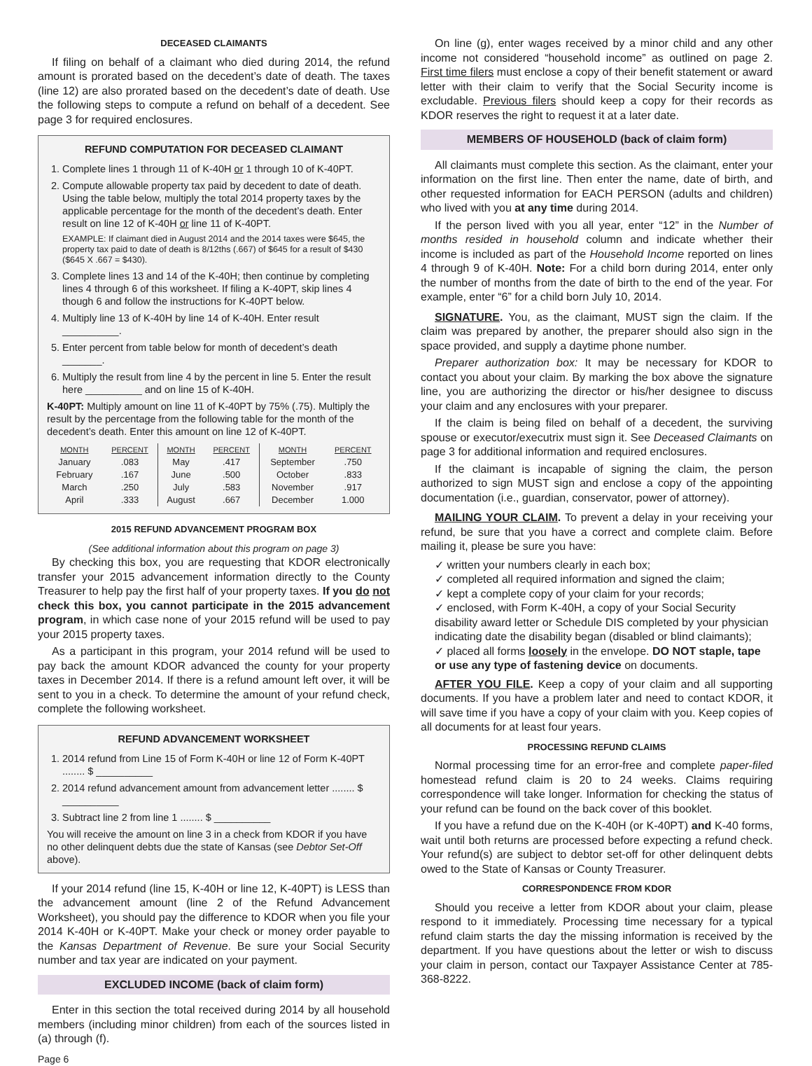DECEASED CLAIMANTS
If filing on behalf of a claimant who died during 2014, the refund amount is prorated based on the decedent’s date of death. The taxes (line 12) are also prorated based on the decedent’s date of death. Use the following steps to compute a refund on behalf of a decedent. See page 3 for required enclosures.
REFUND COMPUTATION FOR DECEASED CLAIMANT
1. Complete lines 1 through 11 of K-40H or 1 through 10 of K-40PT.
2. Compute allowable property tax paid by decedent to date of death. Using the table below, multiply the total 2014 property taxes by the applicable percentage for the month of the decedent’s death. Enter result on line 12 of K-40H or line 11 of K-40PT.
EXAMPLE: If claimant died in August 2014 and the 2014 taxes were $645, the property tax paid to date of death is 8/12ths (.667) of $645 for a result of $430 ($645 X .667 = $430).
3. Complete lines 13 and 14 of the K-40H; then continue by completing lines 4 through 6 of this worksheet. If filing a K-40PT, skip lines 4 though 6 and follow the instructions for K-40PT below.
4. Multiply line 13 of K-40H by line 14 of K-40H. Enter result __________.
5. Enter percent from table below for month of decedent’s death _______.
6. Multiply the result from line 4 by the percent in line 5. Enter the result here __________ and on line 15 of K-40H.
K-40PT: Multiply amount on line 11 of K-40PT by 75% (.75). Multiply the result by the percentage from the following table for the month of the decedent’s death. Enter this amount on line 12 of K-40PT.
| MONTH | PERCENT | MONTH | PERCENT | MONTH | PERCENT |
| --- | --- | --- | --- | --- | --- |
| January | .083 | May | .417 | September | .750 |
| February | .167 | June | .500 | October | .833 |
| March | .250 | July | .583 | November | .917 |
| April | .333 | August | .667 | December | 1.000 |
2015 REFUND ADVANCEMENT PROGRAM BOX
(See additional information about this program on page 3)
By checking this box, you are requesting that KDOR electronically transfer your 2015 advancement information directly to the County Treasurer to help pay the first half of your property taxes. If you do not check this box, you cannot participate in the 2015 advancement program, in which case none of your 2015 refund will be used to pay your 2015 property taxes.
As a participant in this program, your 2014 refund will be used to pay back the amount KDOR advanced the county for your property taxes in December 2014. If there is a refund amount left over, it will be sent to you in a check. To determine the amount of your refund check, complete the following worksheet.
REFUND ADVANCEMENT WORKSHEET
1. 2014 refund from Line 15 of Form K-40H or line 12 of Form K-40PT ........ $ __________
2. 2014 refund advancement amount from advancement letter ........ $ __________
3. Subtract line 2 from line 1 ........ $ __________
You will receive the amount on line 3 in a check from KDOR if you have no other delinquent debts due the state of Kansas (see Debtor Set-Off above).
If your 2014 refund (line 15, K-40H or line 12, K-40PT) is LESS than the advancement amount (line 2 of the Refund Advancement Worksheet), you should pay the difference to KDOR when you file your 2014 K-40H or K-40PT. Make your check or money order payable to the Kansas Department of Revenue. Be sure your Social Security number and tax year are indicated on your payment.
EXCLUDED INCOME (back of claim form)
Enter in this section the total received during 2014 by all household members (including minor children) from each of the sources listed in (a) through (f).
Page 6
On line (g), enter wages received by a minor child and any other income not considered “household income” as outlined on page 2. First time filers must enclose a copy of their benefit statement or award letter with their claim to verify that the Social Security income is excludable. Previous filers should keep a copy for their records as KDOR reserves the right to request it at a later date.
MEMBERS OF HOUSEHOLD (back of claim form)
All claimants must complete this section. As the claimant, enter your information on the first line. Then enter the name, date of birth, and other requested information for EACH PERSON (adults and children) who lived with you at any time during 2014.
If the person lived with you all year, enter “12” in the Number of months resided in household column and indicate whether their income is included as part of the Household Income reported on lines 4 through 9 of K-40H. Note: For a child born during 2014, enter only the number of months from the date of birth to the end of the year. For example, enter “6” for a child born July 10, 2014.
SIGNATURE. You, as the claimant, MUST sign the claim. If the claim was prepared by another, the preparer should also sign in the space provided, and supply a daytime phone number.
Preparer authorization box: It may be necessary for KDOR to contact you about your claim. By marking the box above the signature line, you are authorizing the director or his/her designee to discuss your claim and any enclosures with your preparer.
If the claim is being filed on behalf of a decedent, the surviving spouse or executor/executrix must sign it. See Deceased Claimants on page 3 for additional information and required enclosures.
If the claimant is incapable of signing the claim, the person authorized to sign MUST sign and enclose a copy of the appointing documentation (i.e., guardian, conservator, power of attorney).
MAILING YOUR CLAIM. To prevent a delay in your receiving your refund, be sure that you have a correct and complete claim. Before mailing it, please be sure you have:
✓ written your numbers clearly in each box;
✓ completed all required information and signed the claim;
✓ kept a complete copy of your claim for your records;
✓ enclosed, with Form K-40H, a copy of your Social Security disability award letter or Schedule DIS completed by your physician indicating date the disability began (disabled or blind claimants);
✓ placed all forms loosely in the envelope. DO NOT staple, tape or use any type of fastening device on documents.
AFTER YOU FILE. Keep a copy of your claim and all supporting documents. If you have a problem later and need to contact KDOR, it will save time if you have a copy of your claim with you. Keep copies of all documents for at least four years.
PROCESSING REFUND CLAIMS
Normal processing time for an error-free and complete paper-filed homestead refund claim is 20 to 24 weeks. Claims requiring correspondence will take longer. Information for checking the status of your refund can be found on the back cover of this booklet.
If you have a refund due on the K-40H (or K-40PT) and K-40 forms, wait until both returns are processed before expecting a refund check. Your refund(s) are subject to debtor set-off for other delinquent debts owed to the State of Kansas or County Treasurer.
CORRESPONDENCE FROM KDOR
Should you receive a letter from KDOR about your claim, please respond to it immediately. Processing time necessary for a typical refund claim starts the day the missing information is received by the department. If you have questions about the letter or wish to discuss your claim in person, contact our Taxpayer Assistance Center at 785-368-8222.